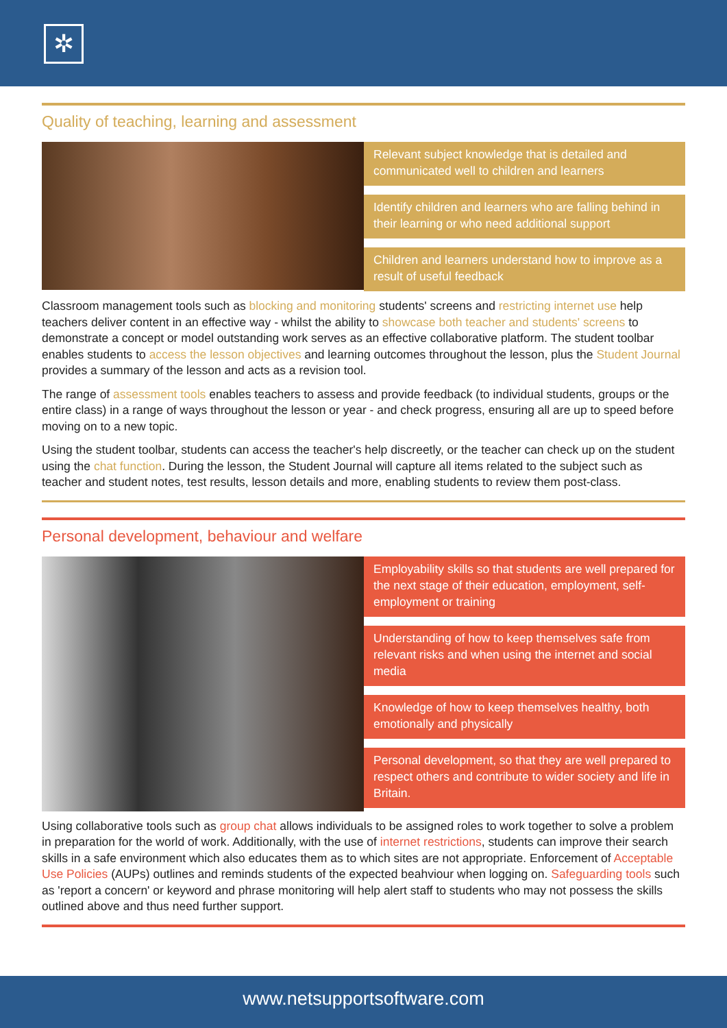✲
Quality of teaching, learning and assessment
Relevant subject knowledge that is detailed and communicated well to children and learners
Identify children and learners who are falling behind in their learning or who need additional support
Children and learners understand how to improve as a result of useful feedback
Classroom management tools such as blocking and monitoring students' screens and restricting internet use help teachers deliver content in an effective way - whilst the ability to showcase both teacher and students' screens to demonstrate a concept or model outstanding work serves as an effective collaborative platform. The student toolbar enables students to access the lesson objectives and learning outcomes throughout the lesson, plus the Student Journal provides a summary of the lesson and acts as a revision tool.
The range of assessment tools enables teachers to assess and provide feedback (to individual students, groups or the entire class) in a range of ways throughout the lesson or year - and check progress, ensuring all are up to speed before moving on to a new topic.
Using the student toolbar, students can access the teacher's help discreetly, or the teacher can check up on the student using the chat function. During the lesson, the Student Journal will capture all items related to the subject such as teacher and student notes, test results, lesson details and more, enabling students to review them post-class.
Personal development, behaviour and welfare
Employability skills so that students are well prepared for the next stage of their education, employment, self-employment or training
Understanding of how to keep themselves safe from relevant risks and when using the internet and social media
Knowledge of how to keep themselves healthy, both emotionally and physically
Personal development, so that they are well prepared to respect others and contribute to wider society and life in Britain.
Using collaborative tools such as group chat allows individuals to be assigned roles to work together to solve a problem in preparation for the world of work. Additionally, with the use of internet restrictions, students can improve their search skills in a safe environment which also educates them as to which sites are not appropriate. Enforcement of Acceptable Use Policies (AUPs) outlines and reminds students of the expected beahviour when logging on. Safeguarding tools such as 'report a concern' or keyword and phrase monitoring will help alert staff to students who may not possess the skills outlined above and thus need further support.
www.netsupportsoftware.com